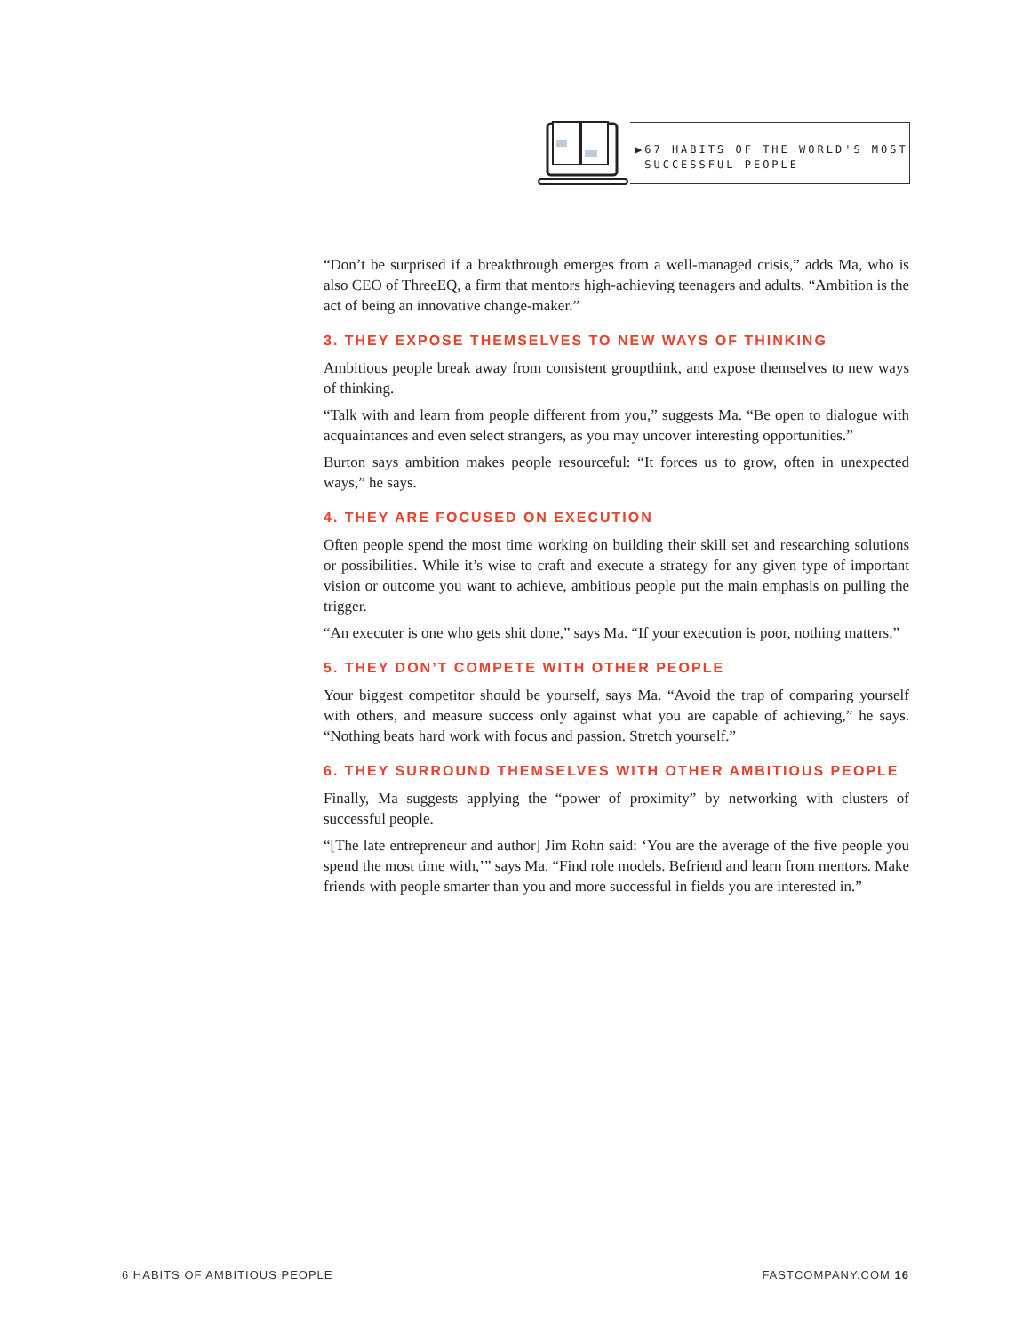▶67 HABITS OF THE WORLD'S MOST
SUCCESSFUL PEOPLE
“Don’t be surprised if a breakthrough emerges from a well-managed crisis,” adds Ma, who is also CEO of ThreeEQ, a firm that mentors high-achieving teenagers and adults. “Ambition is the act of being an innovative change-maker.”
3. THEY EXPOSE THEMSELVES TO NEW WAYS OF THINKING
Ambitious people break away from consistent groupthink, and expose themselves to new ways of thinking.
“Talk with and learn from people different from you,” suggests Ma. “Be open to dialogue with acquaintances and even select strangers, as you may uncover interesting opportunities.”
Burton says ambition makes people resourceful: “It forces us to grow, often in unexpected ways,” he says.
4. THEY ARE FOCUSED ON EXECUTION
Often people spend the most time working on building their skill set and researching solutions or possibilities. While it’s wise to craft and execute a strategy for any given type of important vision or outcome you want to achieve, ambitious people put the main emphasis on pulling the trigger.
“An executer is one who gets shit done,” says Ma. “If your execution is poor, nothing matters.”
5. THEY DON’T COMPETE WITH OTHER PEOPLE
Your biggest competitor should be yourself, says Ma. “Avoid the trap of comparing yourself with others, and measure success only against what you are capable of achieving,” he says. “Nothing beats hard work with focus and passion. Stretch yourself.”
6. THEY SURROUND THEMSELVES WITH OTHER AMBITIOUS PEOPLE
Finally, Ma suggests applying the “power of proximity” by networking with clusters of successful people.
“[The late entrepreneur and author] Jim Rohn said: ‘You are the average of the five people you spend the most time with,’” says Ma. “Find role models. Befriend and learn from mentors. Make friends with people smarter than you and more successful in fields you are interested in.”
6 HABITS OF AMBITIOUS PEOPLE FASTCOMPANY.COM 16